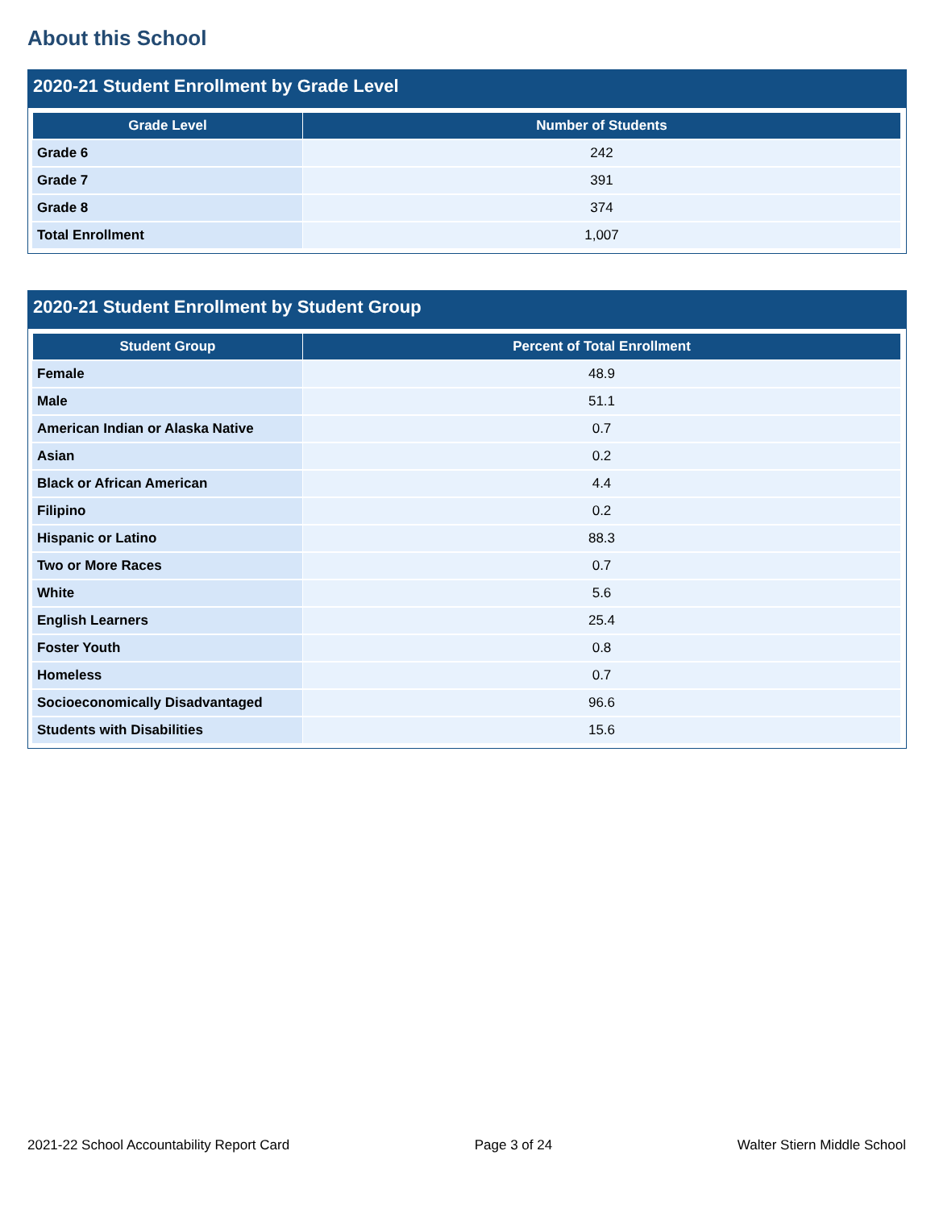About this School
2020-21 Student Enrollment by Grade Level
| Grade Level | Number of Students |
| --- | --- |
| Grade 6 | 242 |
| Grade 7 | 391 |
| Grade 8 | 374 |
| Total Enrollment | 1,007 |
2020-21 Student Enrollment by Student Group
| Student Group | Percent of Total Enrollment |
| --- | --- |
| Female | 48.9 |
| Male | 51.1 |
| American Indian or Alaska Native | 0.7 |
| Asian | 0.2 |
| Black or African American | 4.4 |
| Filipino | 0.2 |
| Hispanic or Latino | 88.3 |
| Two or More Races | 0.7 |
| White | 5.6 |
| English Learners | 25.4 |
| Foster Youth | 0.8 |
| Homeless | 0.7 |
| Socioeconomically Disadvantaged | 96.6 |
| Students with Disabilities | 15.6 |
2021-22 School Accountability Report Card Page 3 of 24 Walter Stiern Middle School